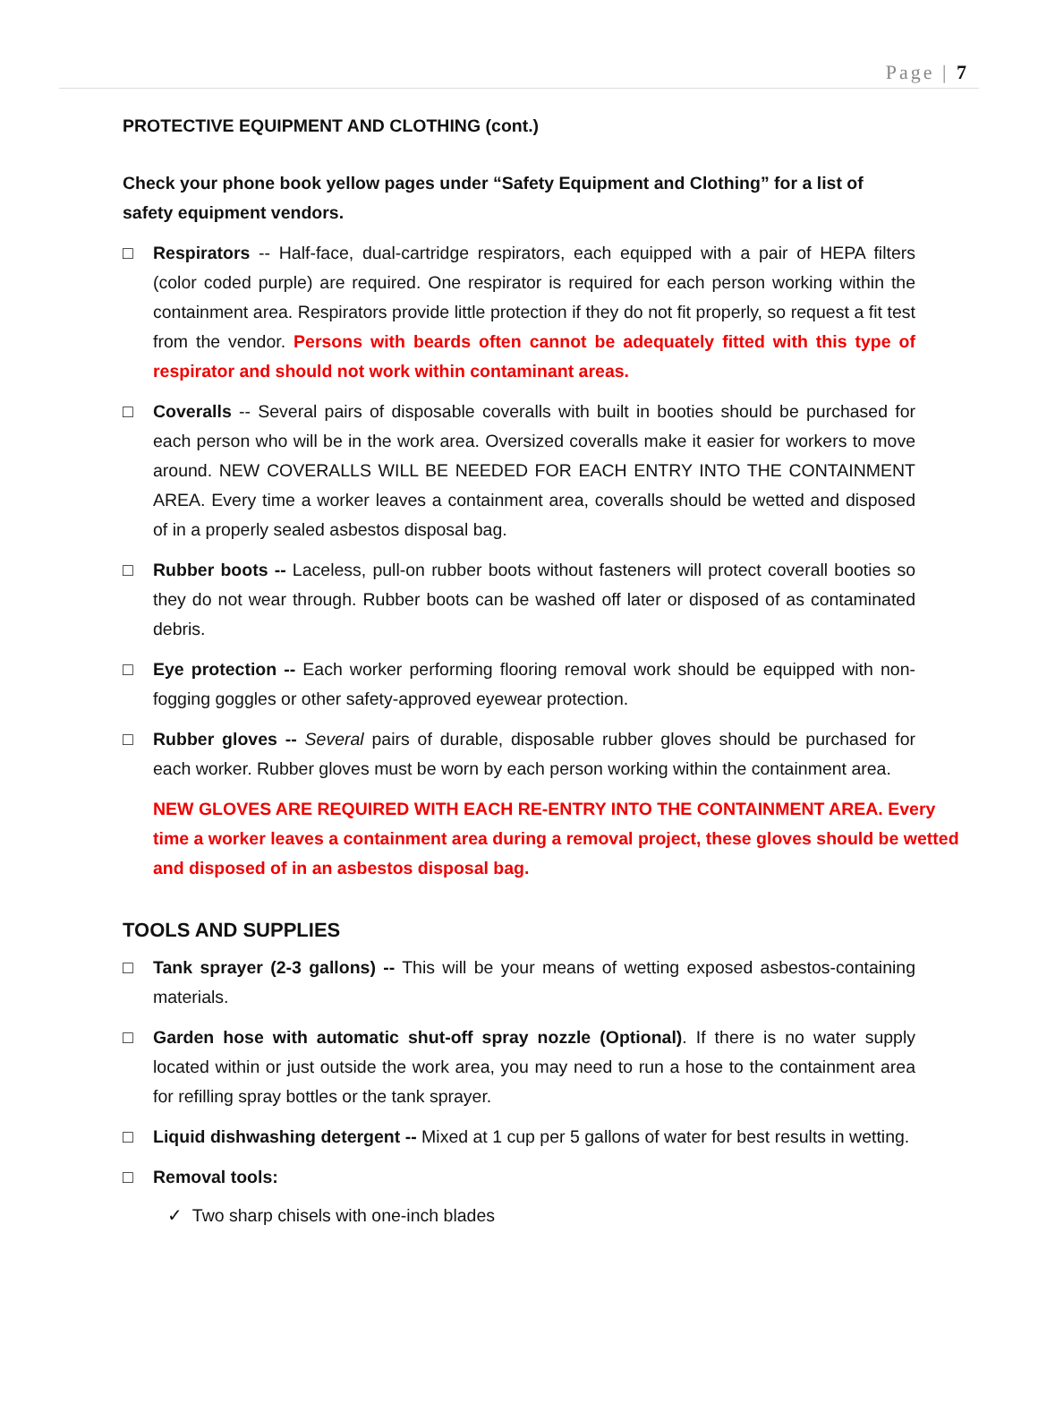Page | 7
PROTECTIVE EQUIPMENT AND CLOTHING (cont.)
Check your phone book yellow pages under “Safety Equipment and Clothing” for a list of safety equipment vendors.
□ Respirators -- Half-face, dual-cartridge respirators, each equipped with a pair of HEPA filters (color coded purple) are required. One respirator is required for each person working within the containment area. Respirators provide little protection if they do not fit properly, so request a fit test from the vendor. Persons with beards often cannot be adequately fitted with this type of respirator and should not work within contaminant areas.
□ Coveralls -- Several pairs of disposable coveralls with built in booties should be purchased for each person who will be in the work area. Oversized coveralls make it easier for workers to move around. NEW COVERALLS WILL BE NEEDED FOR EACH ENTRY INTO THE CONTAINMENT AREA. Every time a worker leaves a containment area, coveralls should be wetted and disposed of in a properly sealed asbestos disposal bag.
□ Rubber boots -- Laceless, pull-on rubber boots without fasteners will protect coverall booties so they do not wear through. Rubber boots can be washed off later or disposed of as contaminated debris.
□ Eye protection -- Each worker performing flooring removal work should be equipped with non- fogging goggles or other safety-approved eyewear protection.
□ Rubber gloves -- Several pairs of durable, disposable rubber gloves should be purchased for each worker. Rubber gloves must be worn by each person working within the containment area.
NEW GLOVES ARE REQUIRED WITH EACH RE-ENTRY INTO THE CONTAINMENT AREA. Every time a worker leaves a containment area during a removal project, these gloves should be wetted and disposed of in an asbestos disposal bag.
TOOLS AND SUPPLIES
□ Tank sprayer (2-3 gallons) -- This will be your means of wetting exposed asbestos-containing materials.
□ Garden hose with automatic shut-off spray nozzle (Optional). If there is no water supply located within or just outside the work area, you may need to run a hose to the containment area for refilling spray bottles or the tank sprayer.
□ Liquid dishwashing detergent -- Mixed at 1 cup per 5 gallons of water for best results in wetting.
□ Removal tools:
✓ Two sharp chisels with one-inch blades